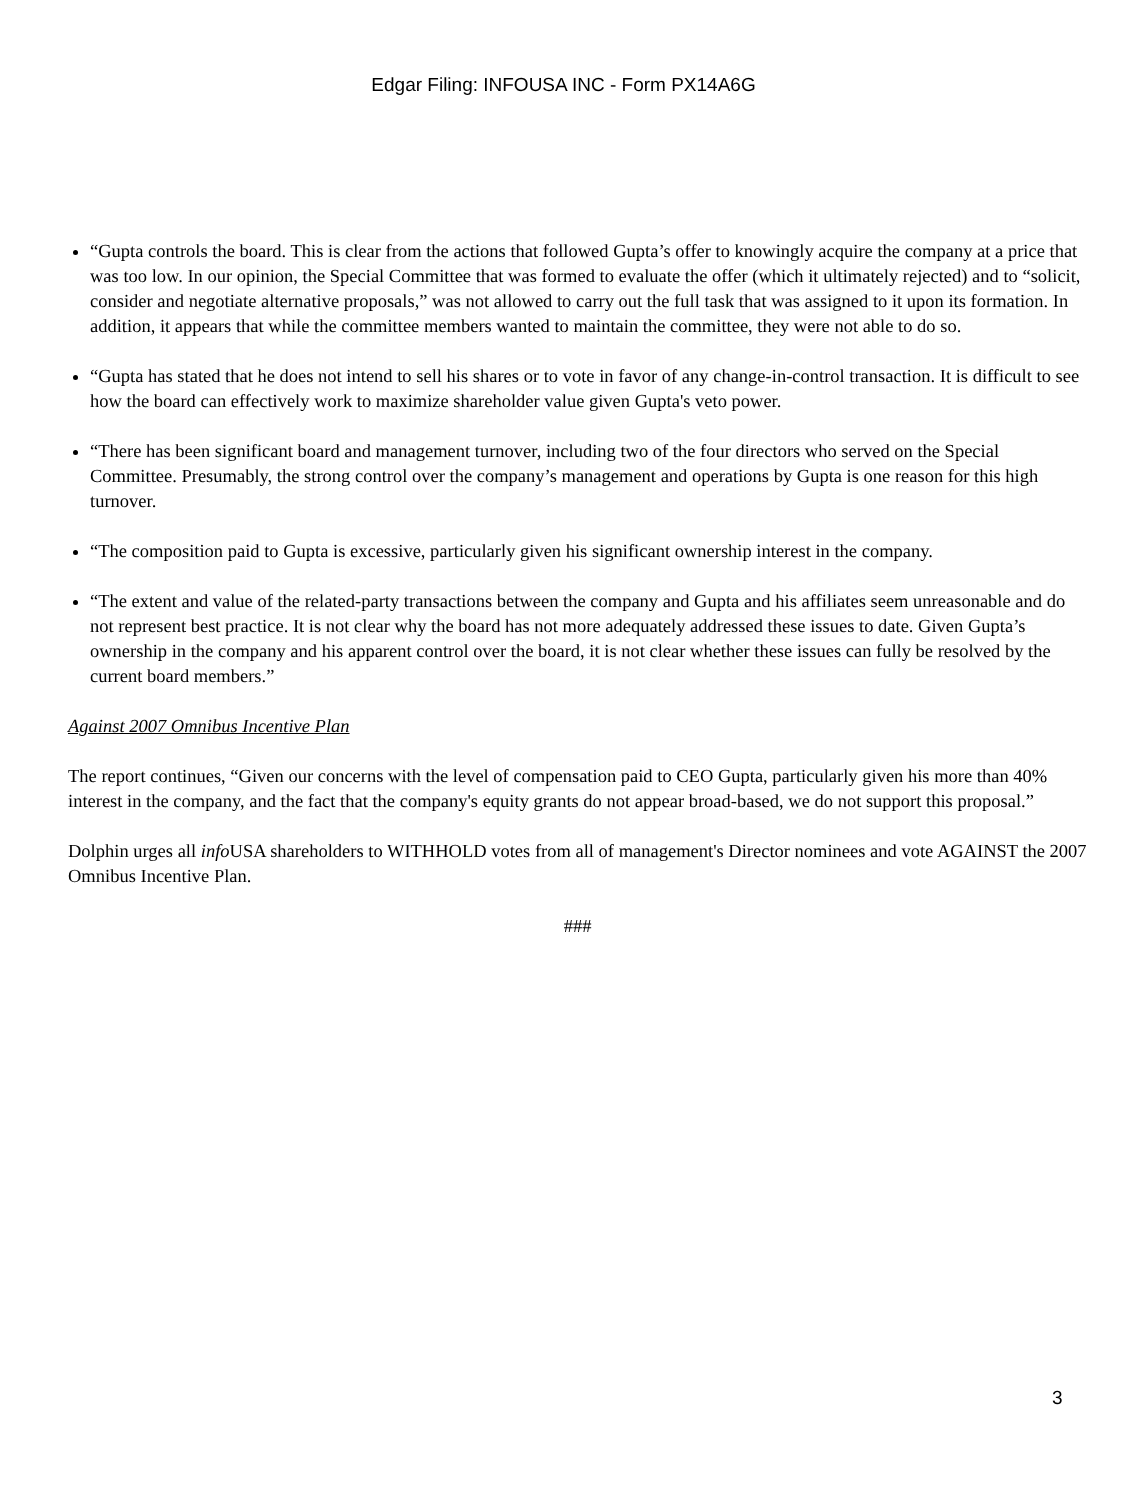Edgar Filing: INFOUSA INC - Form PX14A6G
“Gupta controls the board. This is clear from the actions that followed Gupta’s offer to knowingly acquire the company at a price that was too low. In our opinion, the Special Committee that was formed to evaluate the offer (which it ultimately rejected) and to “solicit, consider and negotiate alternative proposals,” was not allowed to carry out the full task that was assigned to it upon its formation. In addition, it appears that while the committee members wanted to maintain the committee, they were not able to do so.
“Gupta has stated that he does not intend to sell his shares or to vote in favor of any change-in-control transaction. It is difficult to see how the board can effectively work to maximize shareholder value given Gupta's veto power.
“There has been significant board and management turnover, including two of the four directors who served on the Special Committee. Presumably, the strong control over the company’s management and operations by Gupta is one reason for this high turnover.
“The composition paid to Gupta is excessive, particularly given his significant ownership interest in the company.
“The extent and value of the related-party transactions between the company and Gupta and his affiliates seem unreasonable and do not represent best practice. It is not clear why the board has not more adequately addressed these issues to date. Given Gupta’s ownership in the company and his apparent control over the board, it is not clear whether these issues can fully be resolved by the current board members.”
Against 2007 Omnibus Incentive Plan
The report continues, “Given our concerns with the level of compensation paid to CEO Gupta, particularly given his more than 40% interest in the company, and the fact that the company's equity grants do not appear broad-based, we do not support this proposal.”
Dolphin urges all info USA shareholders to WITHHOLD votes from all of management's Director nominees and vote AGAINST the 2007 Omnibus Incentive Plan.
###
3